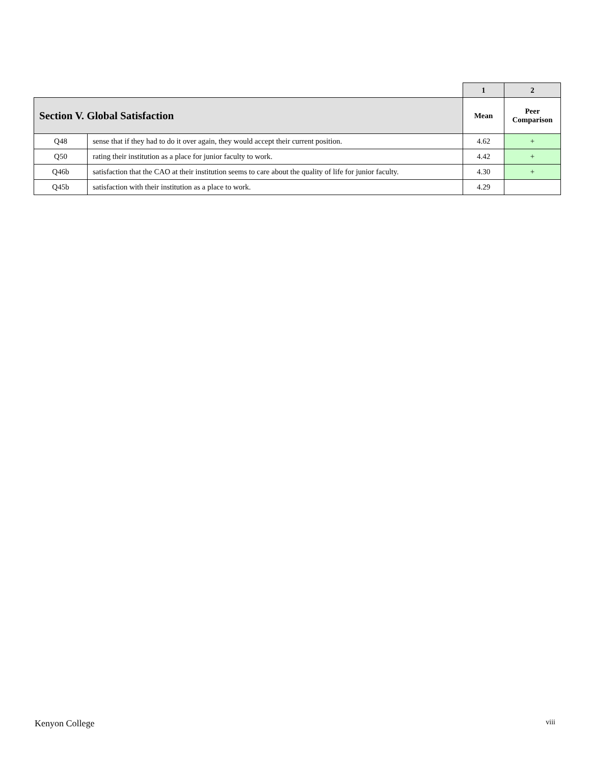| | | 1 | 2 |
| | | Mean | Peer Comparison |
| Section V. Global Satisfaction | | | |
| Q48 | sense that if they had to do it over again, they would accept their current position. | 4.62 | + |
| Q50 | rating their institution as a place for junior faculty to work. | 4.42 | + |
| Q46b | satisfaction that the CAO at their institution seems to care about the quality of life for junior faculty. | 4.30 | + |
| Q45b | satisfaction with their institution as a place to work. | 4.29 | |
Kenyon College viii